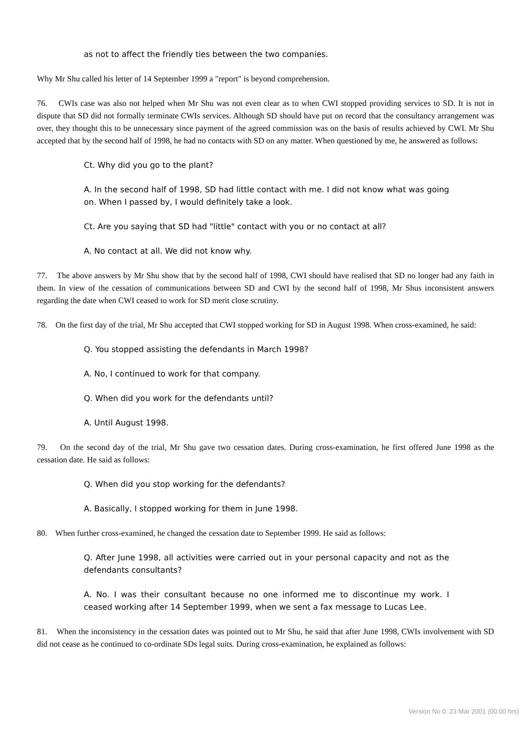as not to affect the friendly ties between the two companies.
Why Mr Shu called his letter of 14 September 1999 a "report" is beyond comprehension.
76. CWIs case was also not helped when Mr Shu was not even clear as to when CWI stopped providing services to SD. It is not in dispute that SD did not formally terminate CWIs services. Although SD should have put on record that the consultancy arrangement was over, they thought this to be unnecessary since payment of the agreed commission was on the basis of results achieved by CWI. Mr Shu accepted that by the second half of 1998, he had no contacts with SD on any matter. When questioned by me, he answered as follows:
Ct. Why did you go to the plant?
A. In the second half of 1998, SD had little contact with me. I did not know what was going on. When I passed by, I would definitely take a look.
Ct. Are you saying that SD had "little" contact with you or no contact at all?
A. No contact at all. We did not know why.
77. The above answers by Mr Shu show that by the second half of 1998, CWI should have realised that SD no longer had any faith in them. In view of the cessation of communications between SD and CWI by the second half of 1998, Mr Shus inconsistent answers regarding the date when CWI ceased to work for SD merit close scrutiny.
78. On the first day of the trial, Mr Shu accepted that CWI stopped working for SD in August 1998. When cross-examined, he said:
Q. You stopped assisting the defendants in March 1998?
A. No, I continued to work for that company.
Q. When did you work for the defendants until?
A. Until August 1998.
79. On the second day of the trial, Mr Shu gave two cessation dates. During cross-examination, he first offered June 1998 as the cessation date. He said as follows:
Q. When did you stop working for the defendants?
A. Basically, I stopped working for them in June 1998.
80. When further cross-examined, he changed the cessation date to September 1999. He said as follows:
Q. After June 1998, all activities were carried out in your personal capacity and not as the defendants consultants?
A. No. I was their consultant because no one informed me to discontinue my work. I ceased working after 14 September 1999, when we sent a fax message to Lucas Lee.
81. When the inconsistency in the cessation dates was pointed out to Mr Shu, he said that after June 1998, CWIs involvement with SD did not cease as he continued to co-ordinate SDs legal suits. During cross-examination, he explained as follows:
Version No 0: 23 Mar 2001 (00:00 hrs)